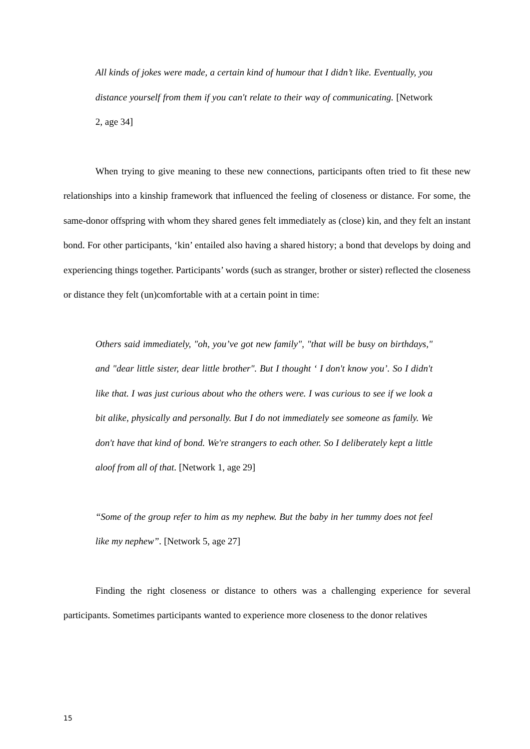All kinds of jokes were made, a certain kind of humour that I didn’t like. Eventually, you distance yourself from them if you can't relate to their way of communicating. [Network 2, age 34]
When trying to give meaning to these new connections, participants often tried to fit these new relationships into a kinship framework that influenced the feeling of closeness or distance. For some, the same-donor offspring with whom they shared genes felt immediately as (close) kin, and they felt an instant bond. For other participants, ‘kin’ entailed also having a shared history; a bond that develops by doing and experiencing things together. Participants’ words (such as stranger, brother or sister) reflected the closeness or distance they felt (un)comfortable with at a certain point in time:
Others said immediately, "oh, you’ve got new family", "that will be busy on birthdays," and "dear little sister, dear little brother". But I thought ‘ I don't know you’. So I didn't like that. I was just curious about who the others were. I was curious to see if we look a bit alike, physically and personally. But I do not immediately see someone as family. We don't have that kind of bond. We're strangers to each other. So I deliberately kept a little aloof from all of that. [Network 1, age 29]
“Some of the group refer to him as my nephew. But the baby in her tummy does not feel like my nephew”. [Network 5, age 27]
Finding the right closeness or distance to others was a challenging experience for several participants. Sometimes participants wanted to experience more closeness to the donor relatives
15